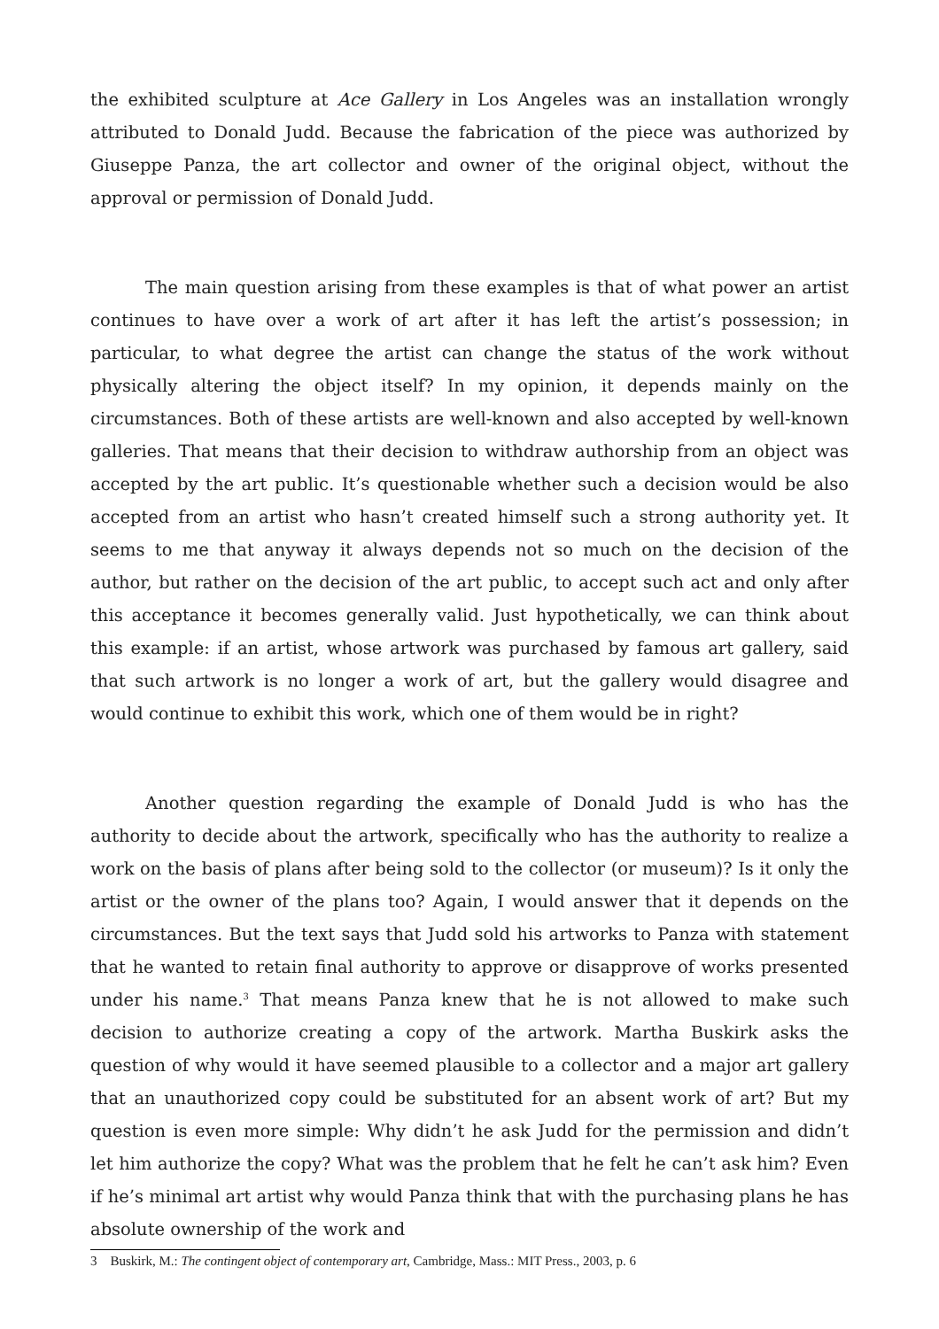the exhibited sculpture at Ace Gallery in Los Angeles was an installation wrongly attributed to Donald Judd. Because the fabrication of the piece was authorized by Giuseppe Panza, the art collector and owner of the original object, without the approval or permission of Donald Judd.
The main question arising from these examples is that of what power an artist continues to have over a work of art after it has left the artist’s possession; in particular, to what degree the artist can change the status of the work without physically altering the object itself? In my opinion, it depends mainly on the circumstances. Both of these artists are well-known and also accepted by well-known galleries. That means that their decision to withdraw authorship from an object was accepted by the art public. It’s questionable whether such a decision would be also accepted from an artist who hasn’t created himself such a strong authority yet. It seems to me that anyway it always depends not so much on the decision of the author, but rather on the decision of the art public, to accept such act and only after this acceptance it becomes generally valid. Just hypothetically, we can think about this example: if an artist, whose artwork was purchased by famous art gallery, said that such artwork is no longer a work of art, but the gallery would disagree and would continue to exhibit this work, which one of them would be in right?
Another question regarding the example of Donald Judd is who has the authority to decide about the artwork, specifically who has the authority to realize a work on the basis of plans after being sold to the collector (or museum)? Is it only the artist or the owner of the plans too? Again, I would answer that it depends on the circumstances. But the text says that Judd sold his artworks to Panza with statement that he wanted to retain final authority to approve or disapprove of works presented under his name.<sup>3</sup> That means Panza knew that he is not allowed to make such decision to authorize creating a copy of the artwork. Martha Buskirk asks the question of why would it have seemed plausible to a collector and a major art gallery that an unauthorized copy could be substituted for an absent work of art? But my question is even more simple: Why didn’t he ask Judd for the permission and didn’t let him authorize the copy? What was the problem that he felt he can’t ask him? Even if he’s minimal art artist why would Panza think that with the purchasing plans he has absolute ownership of the work and
3 Buskirk, M.: The contingent object of contemporary art, Cambridge, Mass.: MIT Press., 2003, p. 6